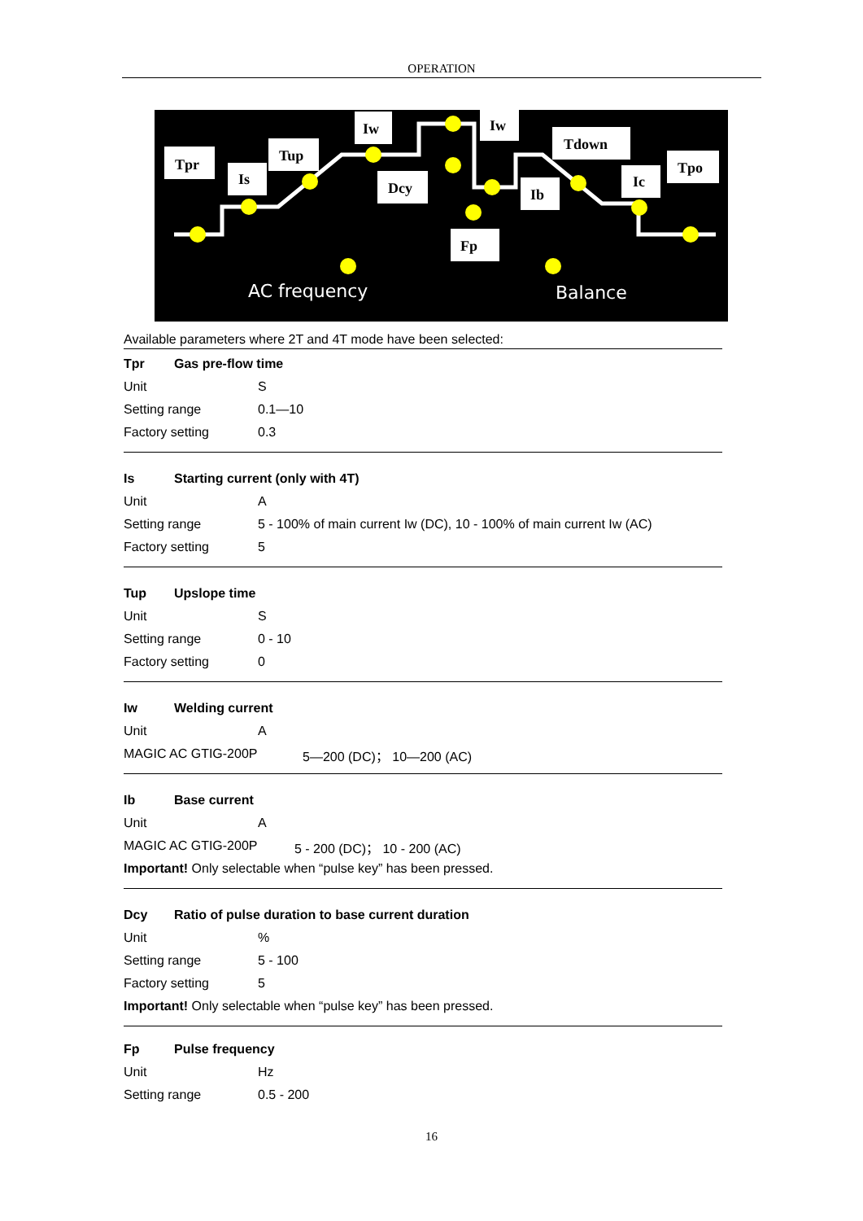OPERATION
Tpr
Is
Tup
Iw
Dcy
Iw
Ib
Tdown
Ic
Tpo
Fp
AC frequency
Balance
Available parameters where 2T and 4T mode have been selected:
Tpr Gas pre-flow time
Unit S
Setting range 0.1—10
Factory setting 0.3
Is Starting current (only with 4T)
Unit A
Setting range 5 - 100% of main current Iw (DC), 10 - 100% of main current Iw (AC)
Factory setting 5
Tup Upslope time
Unit S
Setting range 0 - 10
Factory setting 0
Iw Welding current
Unit A
MAGIC AC GTIG-200P 5—200 (DC)； 10—200 (AC)
Ib Base current
Unit A
MAGIC AC GTIG-200P 5 - 200 (DC)； 10 - 200 (AC)
Important! Only selectable when “pulse key” has been pressed.
Dcy Ratio of pulse duration to base current duration
Unit%
Setting range 5 - 100
Factory setting 5
Important! Only selectable when “pulse key” has been pressed.
Fp Pulse frequency
Unit Hz
Setting range 0.5 - 200
16